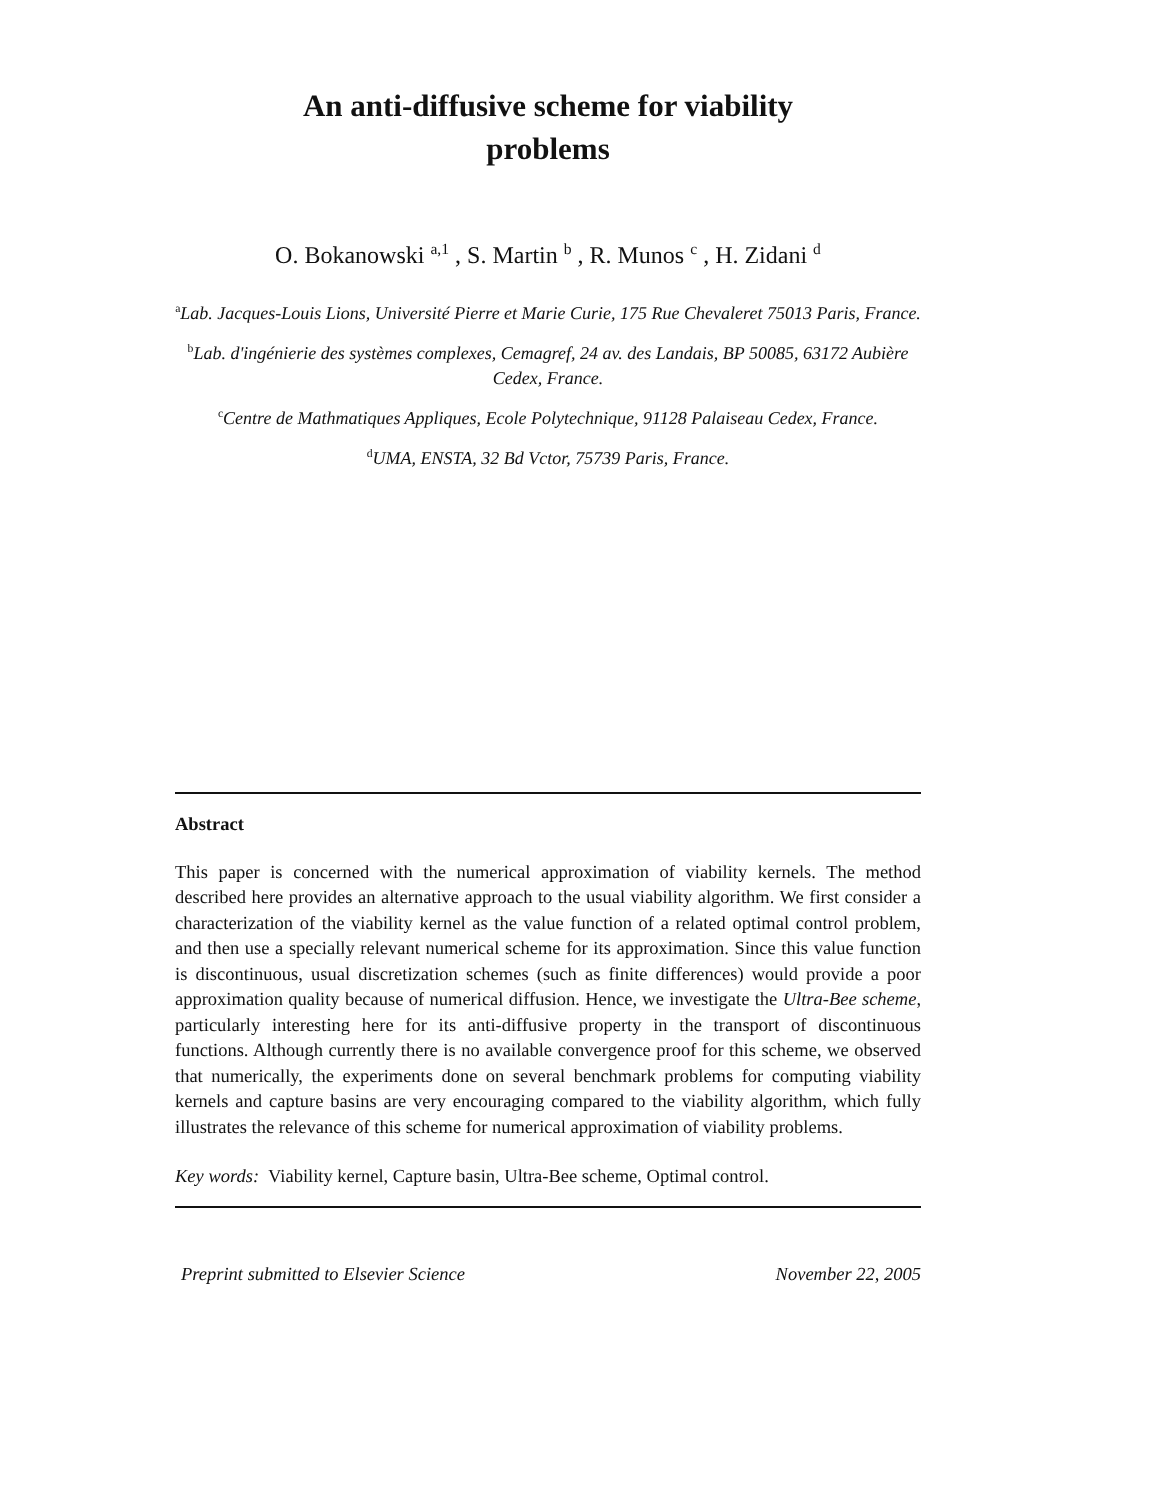An anti-diffusive scheme for viability
problems
O. Bokanowski <sup>a,1</sup> , S. Martin <sup>b</sup> , R. Munos <sup>c</sup> , H. Zidani <sup>d</sup>
<sup>a</sup> Lab. Jacques-Louis Lions, Université Pierre et Marie Curie, 175 Rue Chevaleret 75013 Paris, France.
<sup>b</sup> Lab. d'ingénierie des systèmes complexes, Cemagref, 24 av. des Landais, BP 50085, 63172 Aubière Cedex, France.
<sup>c</sup> Centre de Mathmatiques Appliques, Ecole Polytechnique, 91128 Palaiseau Cedex, France.
<sup>d</sup> UMA, ENSTA, 32 Bd Vctor, 75739 Paris, France.
Abstract
This paper is concerned with the numerical approximation of viability kernels. The method described here provides an alternative approach to the usual viability algorithm. We first consider a characterization of the viability kernel as the value function of a related optimal control problem, and then use a specially relevant numerical scheme for its approximation. Since this value function is discontinuous, usual discretization schemes (such as finite differences) would provide a poor approximation quality because of numerical diffusion. Hence, we investigate the Ultra-Bee scheme, particularly interesting here for its anti-diffusive property in the transport of discontinuous functions. Although currently there is no available convergence proof for this scheme, we observed that numerically, the experiments done on several benchmark problems for computing viability kernels and capture basins are very encouraging compared to the viability algorithm, which fully illustrates the relevance of this scheme for numerical approximation of viability problems.
Key words: Viability kernel, Capture basin, Ultra-Bee scheme, Optimal control.
Preprint submitted to Elsevier Science November 22, 2005